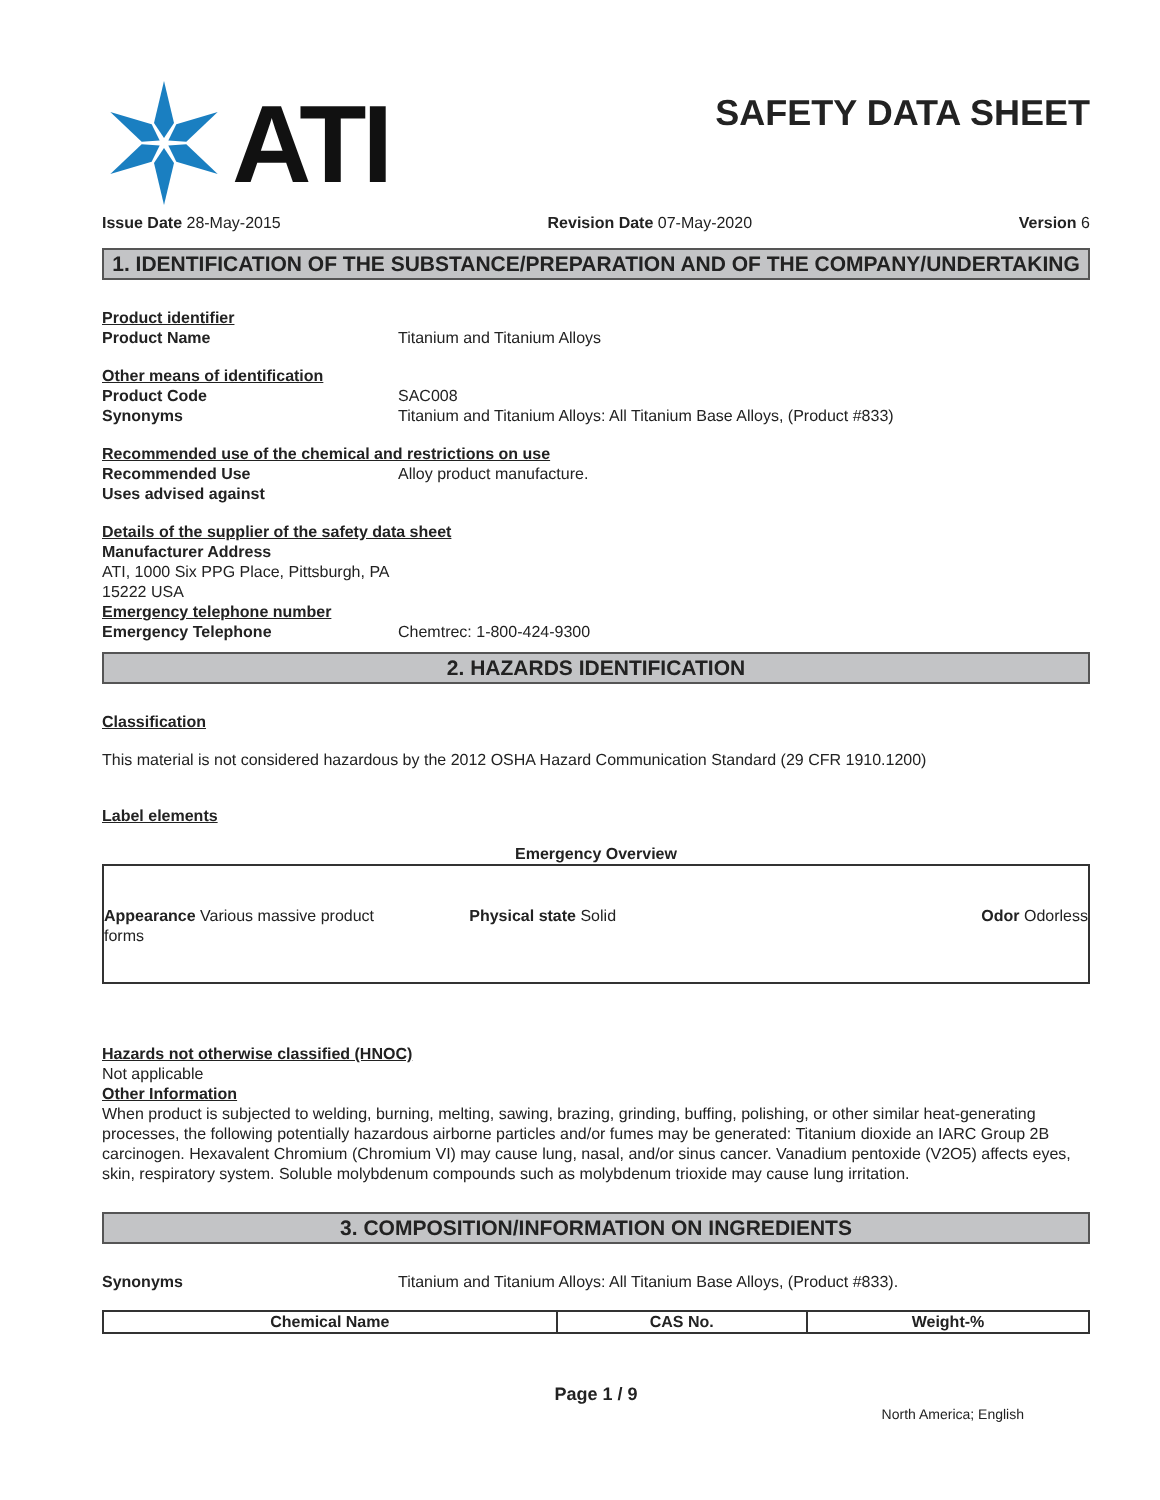ATI
SAFETY DATA SHEET
Issue Date 28-May-2015 Revision Date 07-May-2020 Version 6
1. IDENTIFICATION OF THE SUBSTANCE/PREPARATION AND OF THE COMPANY/UNDERTAKING
Product identifier
Product Name Titanium and Titanium Alloys
Other means of identification
Product Code SAC008
Synonyms Titanium and Titanium Alloys: All Titanium Base Alloys, (Product #833)
Recommended use of the chemical and restrictions on use
Recommended Use Alloy product manufacture.
Uses advised against
Details of the supplier of the safety data sheet
Manufacturer Address
ATI, 1000 Six PPG Place, Pittsburgh, PA
15222 USA
Emergency telephone number
Emergency Telephone Chemtrec: 1-800-424-9300
2. HAZARDS IDENTIFICATION
Classification
This material is not considered hazardous by the 2012 OSHA Hazard Communication Standard (29 CFR 1910.1200)
Label elements
Emergency Overview
Appearance Various massive product forms
Physical state Solid Odor Odorless
Hazards not otherwise classified (HNOC)
Not applicable
Other Information
When product is subjected to welding, burning, melting, sawing, brazing, grinding, buffing, polishing, or other similar heat-generating processes, the following potentially hazardous airborne particles and/or fumes may be generated: Titanium dioxide an IARC Group 2B carcinogen. Hexavalent Chromium (Chromium VI) may cause lung, nasal, and/or sinus cancer. Vanadium pentoxide (V2O5) affects eyes, skin, respiratory system. Soluble molybdenum compounds such as molybdenum trioxide may cause lung irritation.
3. COMPOSITION/INFORMATION ON INGREDIENTS
Synonyms Titanium and Titanium Alloys: All Titanium Base Alloys, (Product #833).
| Chemical Name | CAS No. | Weight-% |
| --- | --- | --- |
Page 1 / 9
North America; English